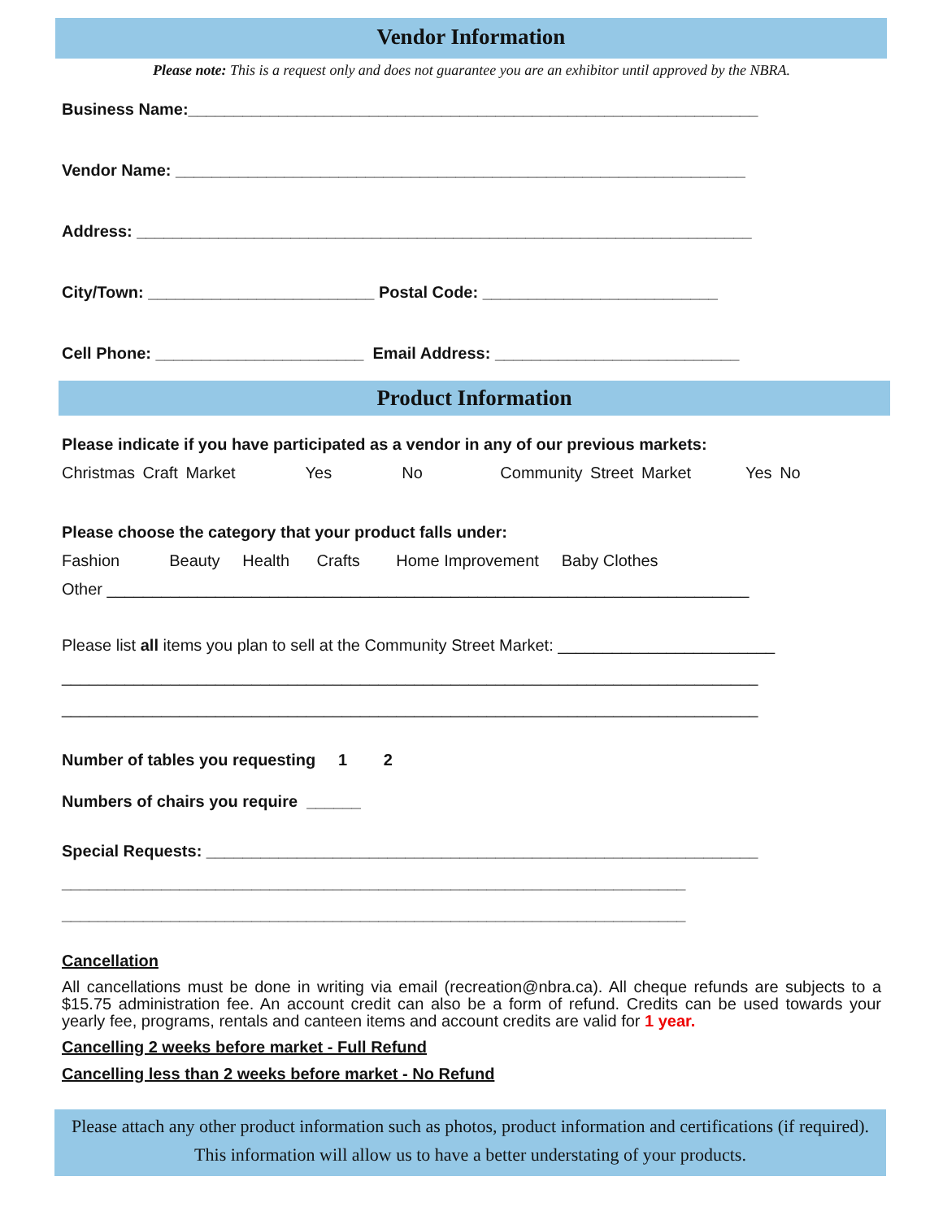Vendor Information
Please note: This is a request only and does not guarantee you are an exhibitor until approved by the NBRA.
Business Name:_______________________________________________________________
Vendor Name: _______________________________________________________________
Address: ____________________________________________________________________
City/Town: _________________________ Postal Code: __________________________
Cell Phone: _______________________ Email Address: ___________________________
Product Information
Please indicate if you have participated as a vendor in any of our previous markets:
Christmas Craft Market Yes No Community Street Market Yes No
Please choose the category that your product falls under:
Fashion Beauty Health Crafts Home Improvement Baby Clothes
Other _______________________________________________________________________
Please list all items you plan to sell at the Community Street Market: ________________________
_____________________________________________________________________________
_____________________________________________________________________________
Number of tables you requesting 1 2
Numbers of chairs you require ______
Special Requests: _____________________________________________________________
_____________________________________________________________________
_____________________________________________________________________
Cancellation
All cancellations must be done in writing via email (recreation@nbra.ca). All cheque refunds are subjects to a $15.75 administration fee. An account credit can also be a form of refund. Credits can be used towards your yearly fee, programs, rentals and canteen items and account credits are valid for 1 year.
Cancelling 2 weeks before market - Full Refund
Cancelling less than 2 weeks before market - No Refund
Please attach any other product information such as photos, product information and certifications (if required).
This information will allow us to have a better understating of your products.